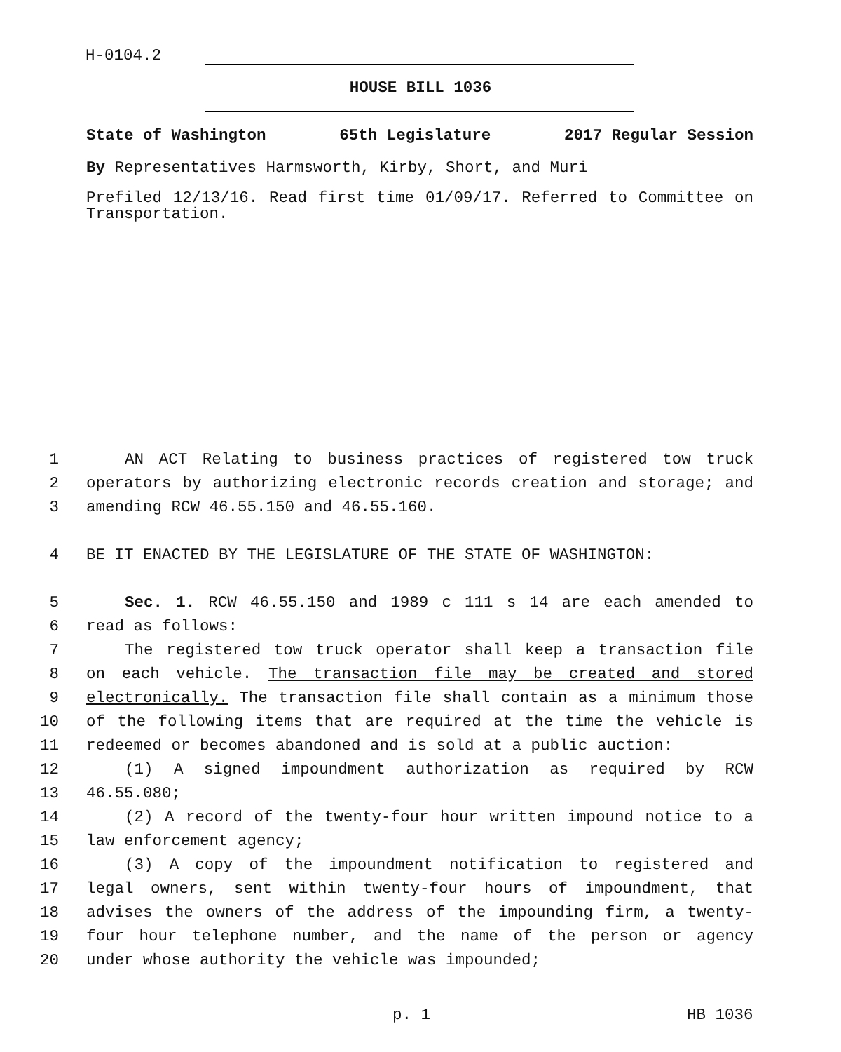H-0104.2
HOUSE BILL 1036
State of Washington 65th Legislature 2017 Regular Session
By Representatives Harmsworth, Kirby, Short, and Muri
Prefiled 12/13/16. Read first time 01/09/17. Referred to Committee on Transportation.
1 AN ACT Relating to business practices of registered tow truck
2 operators by authorizing electronic records creation and storage; and
3 amending RCW 46.55.150 and 46.55.160.
4 BE IT ENACTED BY THE LEGISLATURE OF THE STATE OF WASHINGTON:
5 Sec. 1. RCW 46.55.150 and 1989 c 111 s 14 are each amended to
6 read as follows:
7 The registered tow truck operator shall keep a transaction file
8 on each vehicle. The transaction file may be created and stored
9 electronically. The transaction file shall contain as a minimum those
10 of the following items that are required at the time the vehicle is
11 redeemed or becomes abandoned and is sold at a public auction:
12 (1) A signed impoundment authorization as required by RCW
13 46.55.080;
14 (2) A record of the twenty-four hour written impound notice to a
15 law enforcement agency;
16 (3) A copy of the impoundment notification to registered and
17 legal owners, sent within twenty-four hours of impoundment, that
18 advises the owners of the address of the impounding firm, a twenty-
19 four hour telephone number, and the name of the person or agency
20 under whose authority the vehicle was impounded;
p. 1 HB 1036